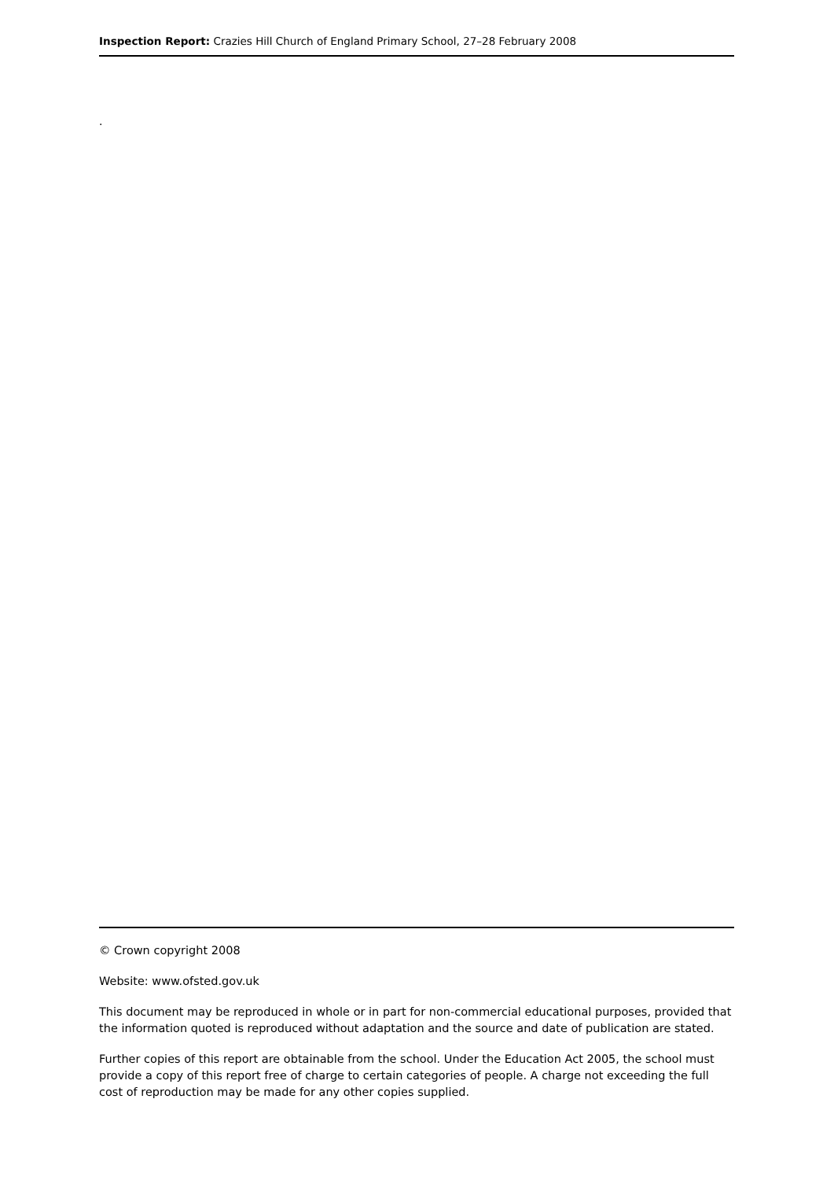Inspection Report: Crazies Hill Church of England Primary School, 27–28 February 2008
.
© Crown copyright 2008
Website: www.ofsted.gov.uk
This document may be reproduced in whole or in part for non-commercial educational purposes, provided that the information quoted is reproduced without adaptation and the source and date of publication are stated.
Further copies of this report are obtainable from the school. Under the Education Act 2005, the school must provide a copy of this report free of charge to certain categories of people. A charge not exceeding the full cost of reproduction may be made for any other copies supplied.